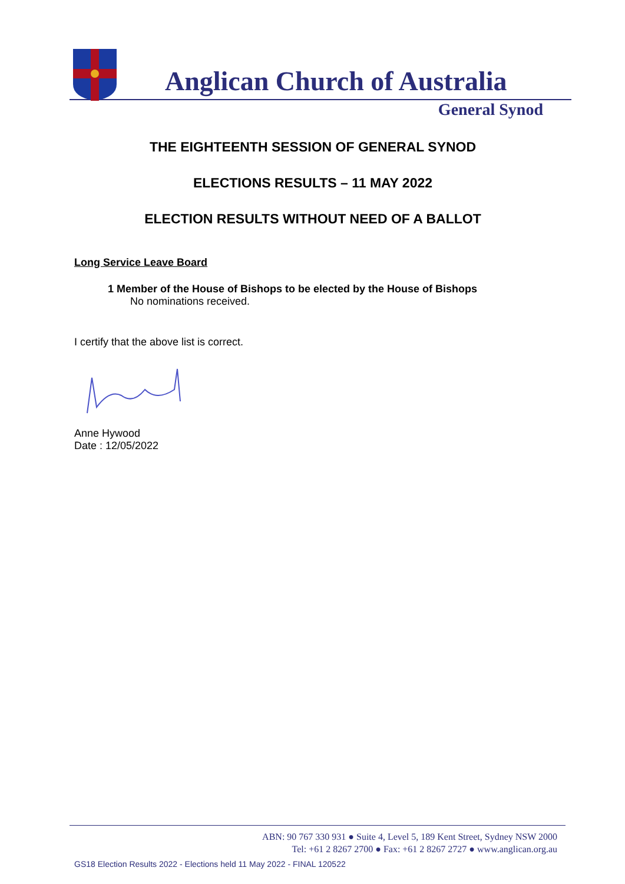Anglican Church of Australia
General Synod
THE EIGHTEENTH SESSION OF GENERAL SYNOD
ELECTIONS RESULTS – 11 MAY 2022
ELECTION RESULTS WITHOUT NEED OF A BALLOT
Long Service Leave Board
1 Member of the House of Bishops to be elected by the House of Bishops
No nominations received.
I certify that the above list is correct.
Anne Hywood
Date : 12/05/2022
ABN: 90 767 330 931 ● Suite 4, Level 5, 189 Kent Street, Sydney NSW 2000
Tel: +61 2 8267 2700 ● Fax: +61 2 8267 2727 ● www.anglican.org.au
GS18 Election Results 2022 - Elections held 11 May 2022 - FINAL 120522